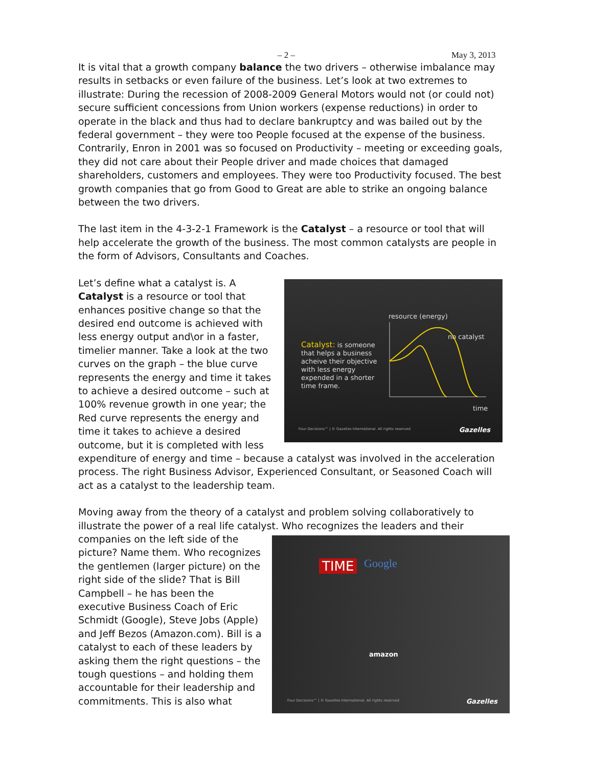– 2 – May 3, 2013
It is vital that a growth company balance the two drivers – otherwise imbalance may results in setbacks or even failure of the business. Let’s look at two extremes to illustrate: During the recession of 2008-2009 General Motors would not (or could not) secure sufficient concessions from Union workers (expense reductions) in order to operate in the black and thus had to declare bankruptcy and was bailed out by the federal government – they were too People focused at the expense of the business. Contrarily, Enron in 2001 was so focused on Productivity – meeting or exceeding goals, they did not care about their People driver and made choices that damaged shareholders, customers and employees. They were too Productivity focused. The best growth companies that go from Good to Great are able to strike an ongoing balance between the two drivers.
The last item in the 4-3-2-1 Framework is the Catalyst – a resource or tool that will help accelerate the growth of the business. The most common catalysts are people in the form of Advisors, Consultants and Coaches.
resource (energy)
no catalyst
Catalyst: is someone that helps a business acheive their objective with less energy expended in a shorter time frame.
time
Four Decisions™ | © Gazelles International. All rights reserved Gazelles
Let’s define what a catalyst is. A Catalyst is a resource or tool that enhances positive change so that the desired end outcome is achieved with less energy output and\or in a faster, timelier manner. Take a look at the two curves on the graph – the blue curve represents the energy and time it takes to achieve a desired outcome – such at 100% revenue growth in one year; the Red curve represents the energy and time it takes to achieve a desired outcome, but it is completed with less expenditure of energy and time – because a catalyst was involved in the acceleration process. The right Business Advisor, Experienced Consultant, or Seasoned Coach will act as a catalyst to the leadership team.
Moving away from the theory of a catalyst and problem solving collaboratively to illustrate the power of a real life catalyst. Who recognizes the leaders and their
Google TIME
amazon
Four Decisions™ | © Gazelles International. All rights reserved Gazelles
companies on the left side of the picture? Name them. Who recognizes the gentlemen (larger picture) on the right side of the slide? That is Bill Campbell – he has been the executive Business Coach of Eric Schmidt (Google), Steve Jobs (Apple) and Jeff Bezos (Amazon.com). Bill is a catalyst to each of these leaders by asking them the right questions – the tough questions – and holding them accountable for their leadership and commitments. This is also what